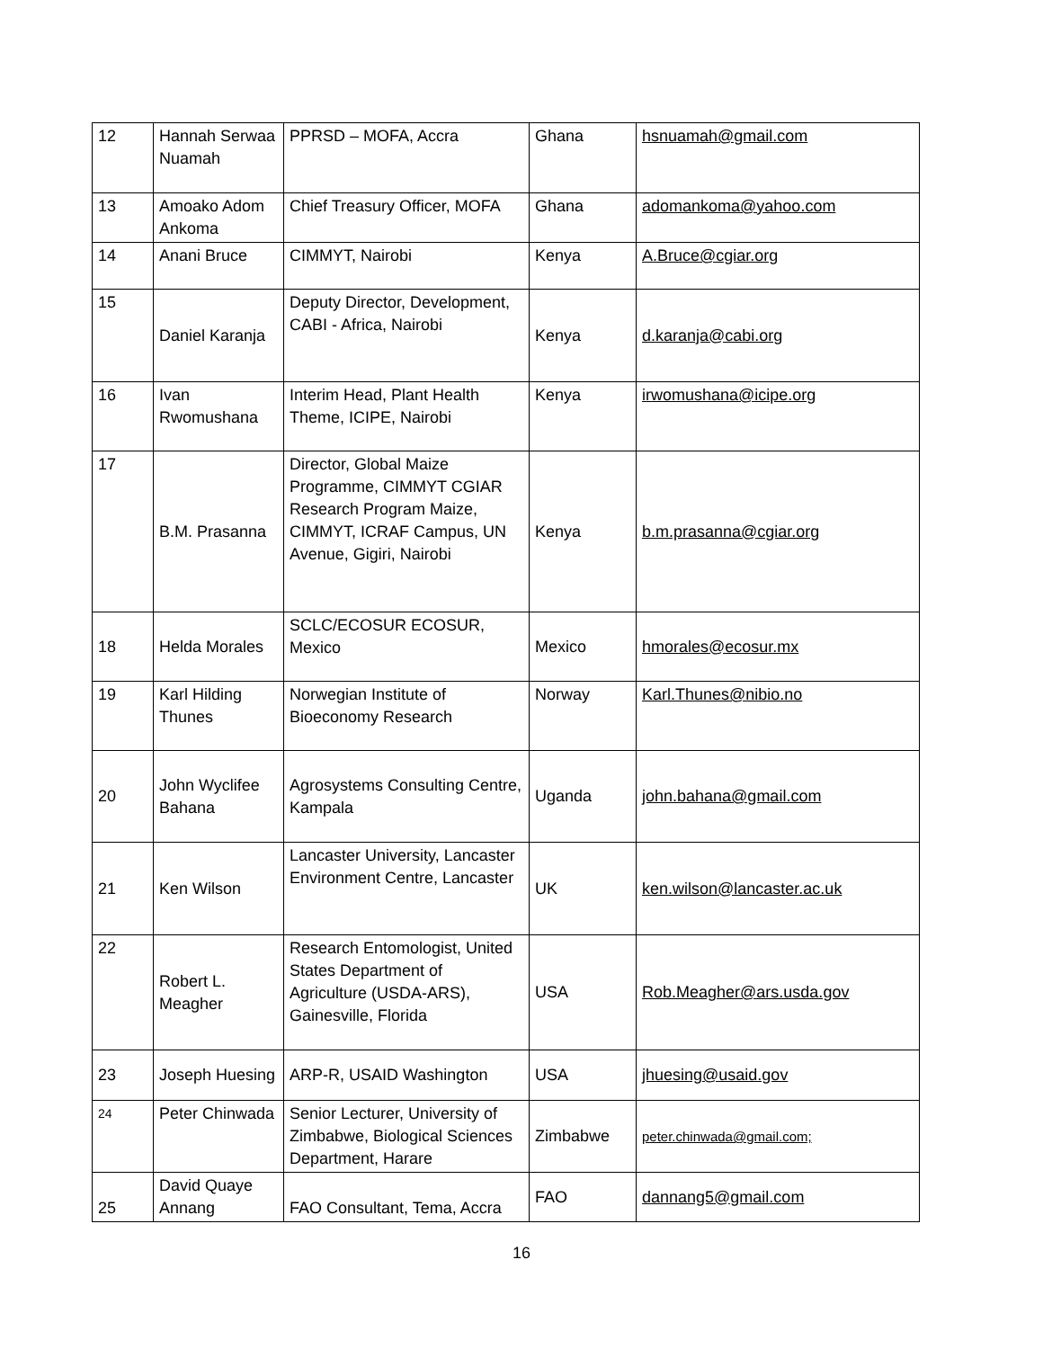| 12 | Hannah Serwaa Nuamah | PPRSD – MOFA, Accra | Ghana | hsnuamah@gmail.com |
| 13 | Amoako Adom Ankoma | Chief Treasury Officer, MOFA | Ghana | adomankoma@yahoo.com |
| 14 | Anani Bruce | CIMMYT, Nairobi | Kenya | A.Bruce@cgiar.org |
| 15 | Daniel Karanja | Deputy Director, Development, CABI - Africa, Nairobi | Kenya | d.karanja@cabi.org |
| 16 | Ivan Rwomushana | Interim Head, Plant Health Theme, ICIPE, Nairobi | Kenya | irwomushana@icipe.org |
| 17 | B.M. Prasanna | Director, Global Maize Programme, CIMMYT CGIAR Research Program Maize, CIMMYT, ICRAF Campus, UN Avenue, Gigiri, Nairobi | Kenya | b.m.prasanna@cgiar.org |
| 18 | Helda Morales | SCLC/ECOSUR ECOSUR, Mexico | Mexico | hmorales@ecosur.mx |
| 19 | Karl Hilding Thunes | Norwegian Institute of Bioeconomy Research | Norway | Karl.Thunes@nibio.no |
| 20 | John Wyclifee Bahana | Agrosystems Consulting Centre, Kampala | Uganda | john.bahana@gmail.com |
| 21 | Ken Wilson | Lancaster University, Lancaster Environment Centre, Lancaster | UK | ken.wilson@lancaster.ac.uk |
| 22 | Robert L. Meagher | Research Entomologist, United States Department of Agriculture (USDA-ARS), Gainesville, Florida | USA | Rob.Meagher@ars.usda.gov |
| 23 | Joseph Huesing | ARP-R, USAID Washington | USA | jhuesing@usaid.gov |
| 24 | Peter Chinwada | Senior Lecturer, University of Zimbabwe, Biological Sciences Department, Harare | Zimbabwe | peter.chinwada@gmail.com; |
| 25 | David Quaye Annang | FAO Consultant, Tema, Accra | FAO | dannang5@gmail.com |
16